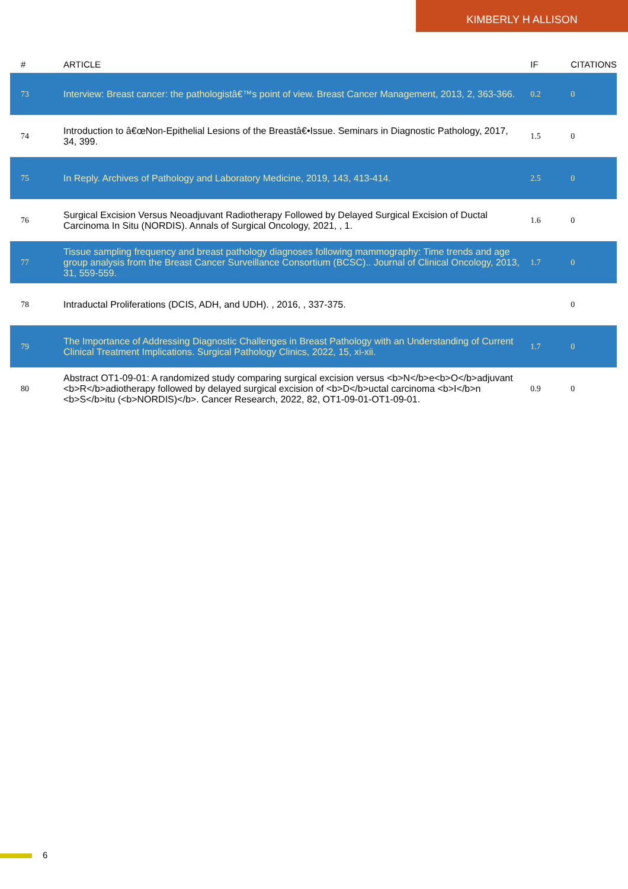KIMBERLY H ALLISON
| # | ARTICLE | IF | CITATIONS |
| --- | --- | --- | --- |
| 73 | Interview: Breast cancer: the pathologistâ€™s point of view. Breast Cancer Management, 2013, 2, 363-366. | 0.2 | 0 |
| 74 | Introduction to â€œNon-Epithelial Lesions of the Breastâ€•Issue. Seminars in Diagnostic Pathology, 2017, 34, 399. | 1.5 | 0 |
| 75 | In Reply. Archives of Pathology and Laboratory Medicine, 2019, 143, 413-414. | 2.5 | 0 |
| 76 | Surgical Excision Versus Neoadjuvant Radiotherapy Followed by Delayed Surgical Excision of Ductal Carcinoma In Situ (NORDIS). Annals of Surgical Oncology, 2021, , 1. | 1.6 | 0 |
| 77 | Tissue sampling frequency and breast pathology diagnoses following mammography: Time trends and age group analysis from the Breast Cancer Surveillance Consortium (BCSC).. Journal of Clinical Oncology, 2013, 31, 559-559. | 1.7 | 0 |
| 78 | Intraductal Proliferations (DCIS, ADH, and UDH). , 2016, , 337-375. | | 0 |
| 79 | The Importance of Addressing Diagnostic Challenges in Breast Pathology with an Understanding of Current Clinical Treatment Implications. Surgical Pathology Clinics, 2022, 15, xi-xii. | 1.7 | 0 |
| 80 | Abstract OT1-09-01: A randomized study comparing surgical excision versus <b>N</b>e<b>O</b>adjuvant <b>R</b>adiotherapy followed by delayed surgical excision of <b>D</b>uctal carcinoma <b>I</b>n <b>S</b>itu (<b>NORDIS)</b>. Cancer Research, 2022, 82, OT1-09-01-OT1-09-01. | 0.9 | 0 |
6